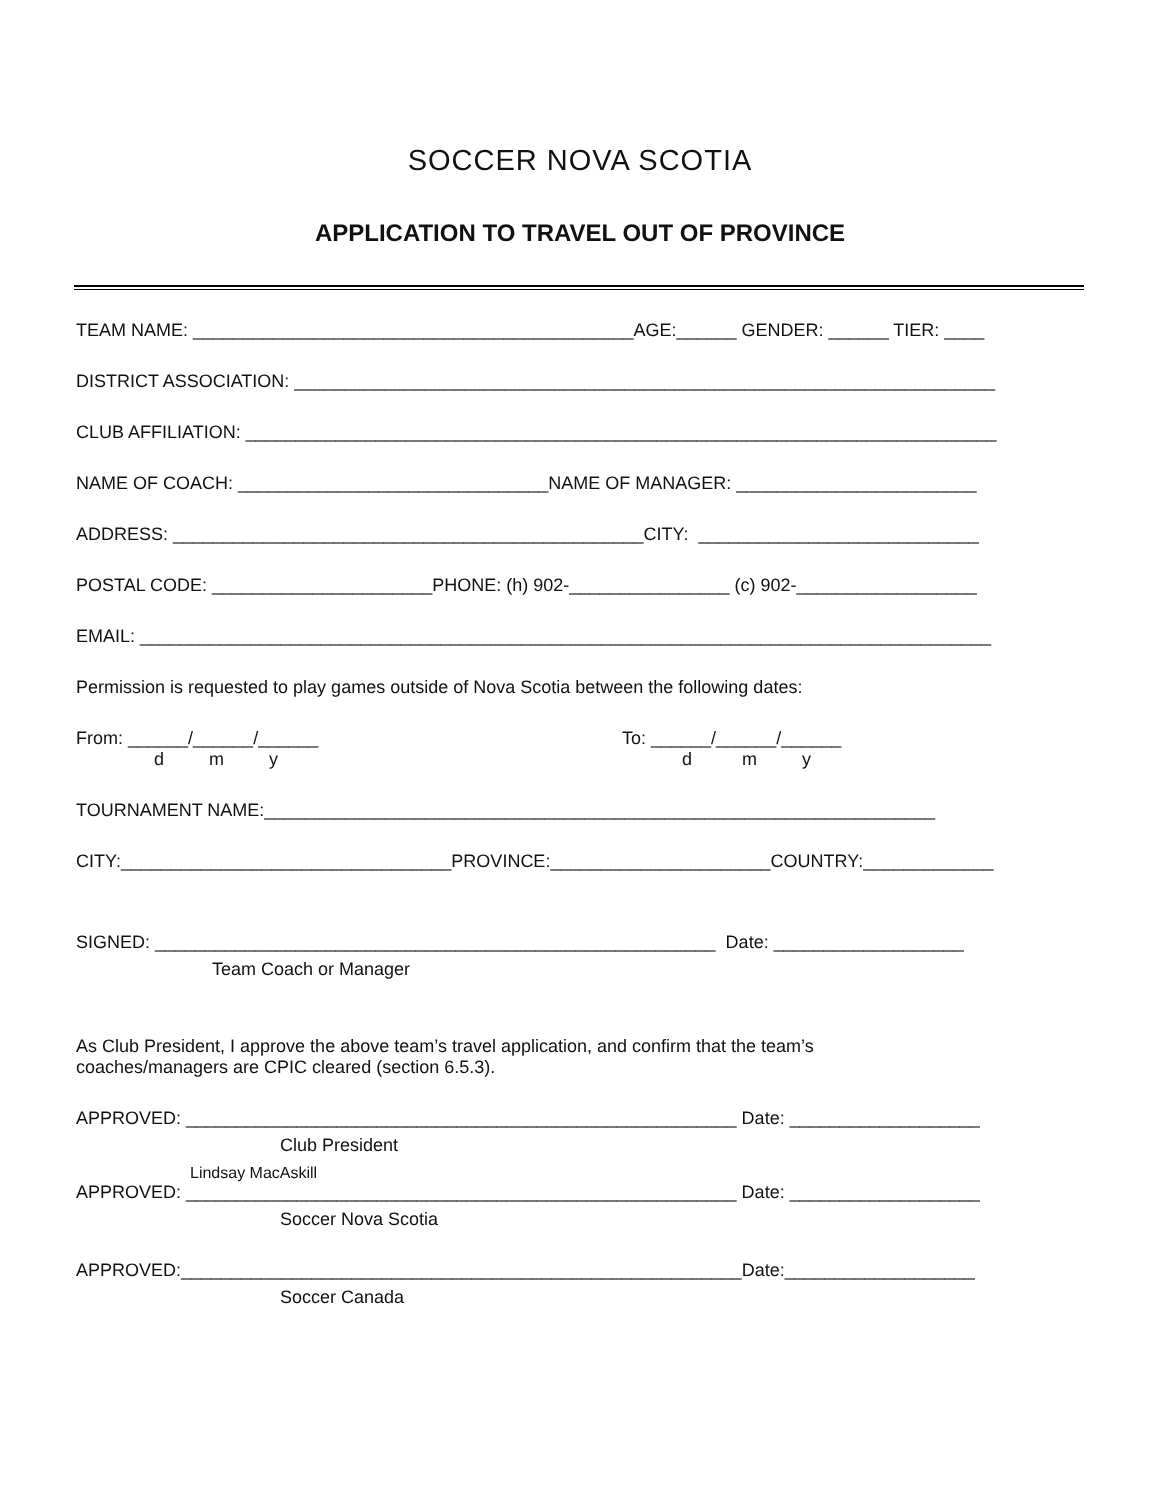SOCCER NOVA SCOTIA
APPLICATION TO TRAVEL OUT OF PROVINCE
TEAM NAME: ____________________________________________AGE:______ GENDER: ______ TIER: ____
DISTRICT ASSOCIATION: ______________________________________________________________________
CLUB AFFILIATION: ___________________________________________________________________________
NAME OF COACH: _______________________________NAME OF MANAGER: ________________________
ADDRESS: _______________________________________________CITY: ____________________________
POSTAL CODE: ______________________PHONE: (h) 902-________________ (c) 902-__________________
EMAIL: _____________________________________________________________________________________
Permission is requested to play games outside of Nova Scotia between the following dates:
From: ______/______/______
d m y
To: ______/______/______
d m y
TOURNAMENT NAME:___________________________________________________________________
CITY:_________________________________PROVINCE:______________________COUNTRY:_____________
SIGNED: ________________________________________________________ Date: ___________________
Team Coach or Manager
As Club President, I approve the above team’s travel application, and confirm that the team’s
coaches/managers are CPIC cleared (section 6.5.3).
APPROVED: _______________________________________________________ Date: ___________________
Club President
Lindsay MacAskill
APPROVED: _______________________________________________________ Date: ___________________
Soccer Nova Scotia
APPROVED:________________________________________________________Date:___________________
Soccer Canada